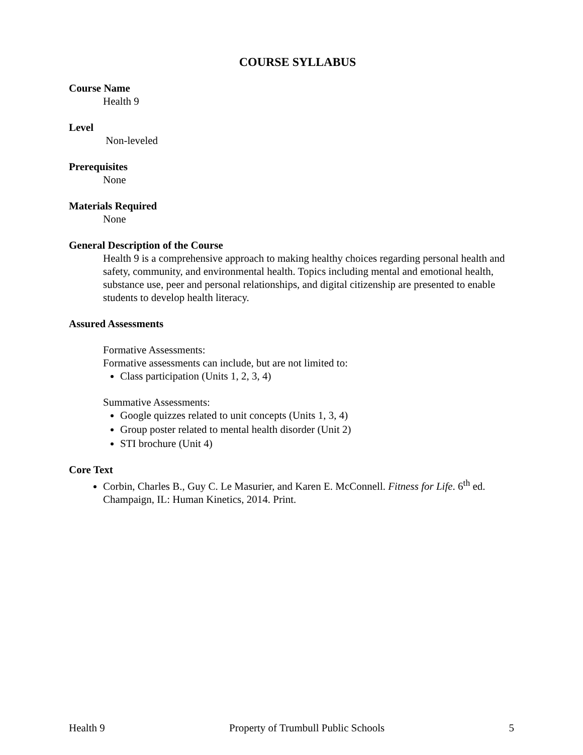COURSE SYLLABUS
Course Name
Health 9
Level
Non-leveled
Prerequisites
None
Materials Required
None
General Description of the Course
Health 9 is a comprehensive approach to making healthy choices regarding personal health and safety, community, and environmental health. Topics including mental and emotional health, substance use, peer and personal relationships, and digital citizenship are presented to enable students to develop health literacy.
Assured Assessments
Formative Assessments:
Formative assessments can include, but are not limited to:
Class participation (Units 1, 2, 3, 4)
Summative Assessments:
Google quizzes related to unit concepts (Units 1, 3, 4)
Group poster related to mental health disorder (Unit 2)
STI brochure (Unit 4)
Core Text
Corbin, Charles B., Guy C. Le Masurier, and Karen E. McConnell. Fitness for Life. 6<sup>th</sup> ed. Champaign, IL: Human Kinetics, 2014. Print.
Health 9 Property of Trumbull Public Schools 5